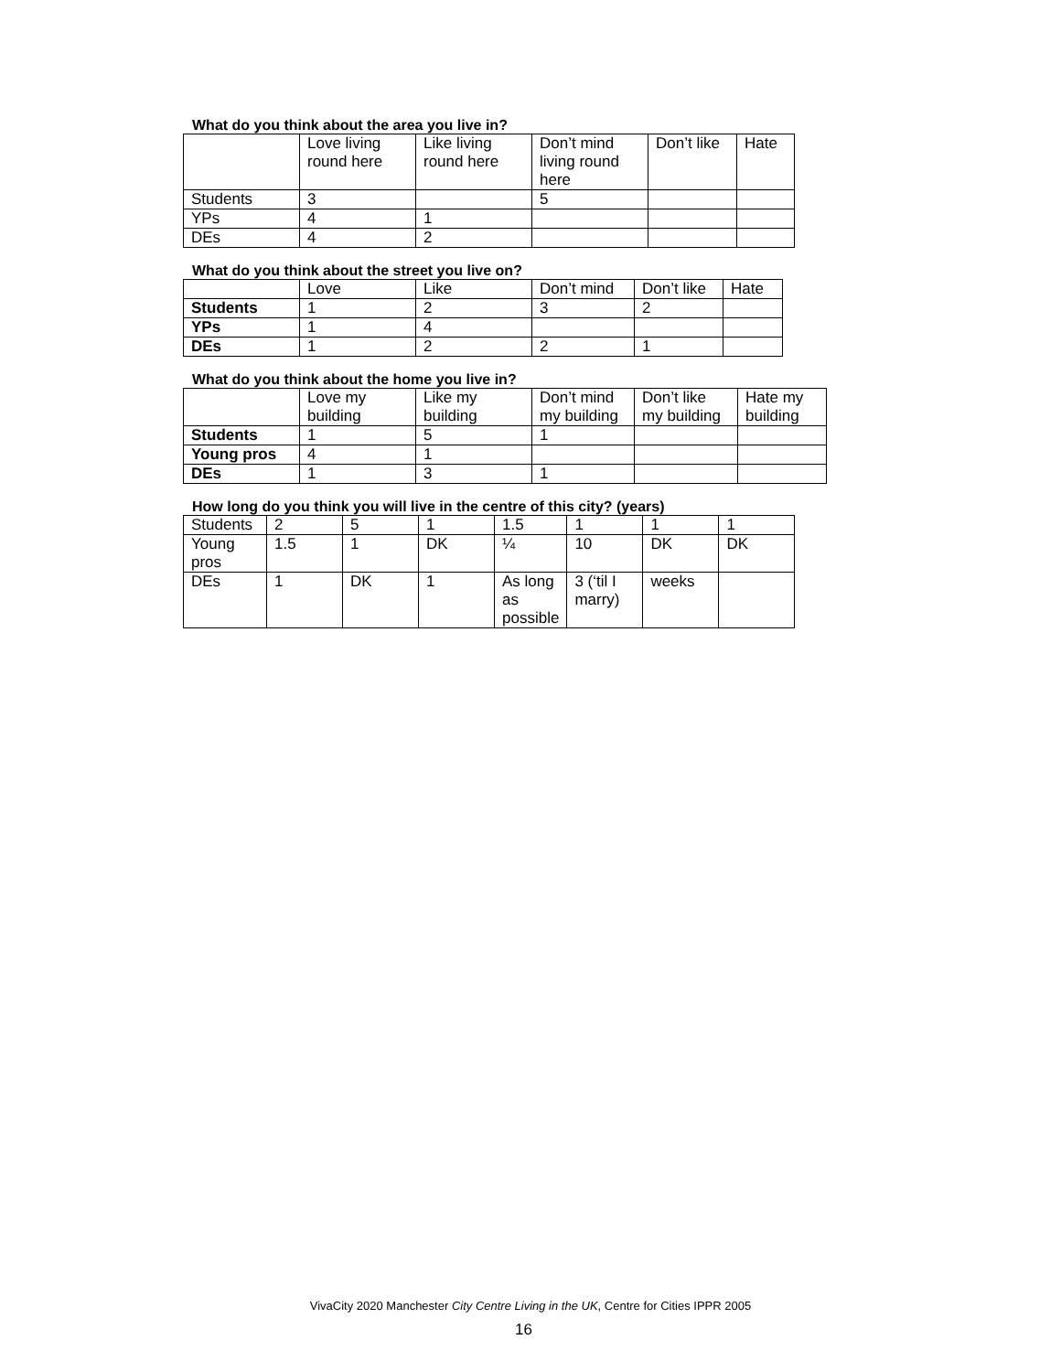What do you think about the area you live in?
| | Love living round here | Like living round here | Don’t mind living round here | Don’t like | Hate |
| --- | --- | --- | --- | --- | --- |
| Students | 3 | | 5 | | |
| YPs | 4 | 1 | | | |
| DEs | 4 | 2 | | | |
What do you think about the street you live on?
| | Love | Like | Don’t mind | Don’t like | Hate |
| Students | 1 | 2 | 3 | 2 | |
| YPs | 1 | 4 | | | |
| DEs | 1 | 2 | 2 | 1 | |
What do you think about the home you live in?
| | Love my building | Like my building | Don’t mind my building | Don’t like my building | Hate my building |
| Students | 1 | 5 | 1 | | |
| Young pros | 4 | 1 | | | |
| DEs | 1 | 3 | 1 | | |
How long do you think you will live in the centre of this city? (years)
| Students | 2 | 5 | 1 | 1.5 | 1 | 1 | 1 |
| Young pros | 1.5 | 1 | DK | ¼ | 10 | DK | DK |
| DEs | 1 | DK | 1 | As long as possible | 3 (‘til I marry) | weeks | |
VivaCity 2020 Manchester City Centre Living in the UK, Centre for Cities IPPR 2005
16